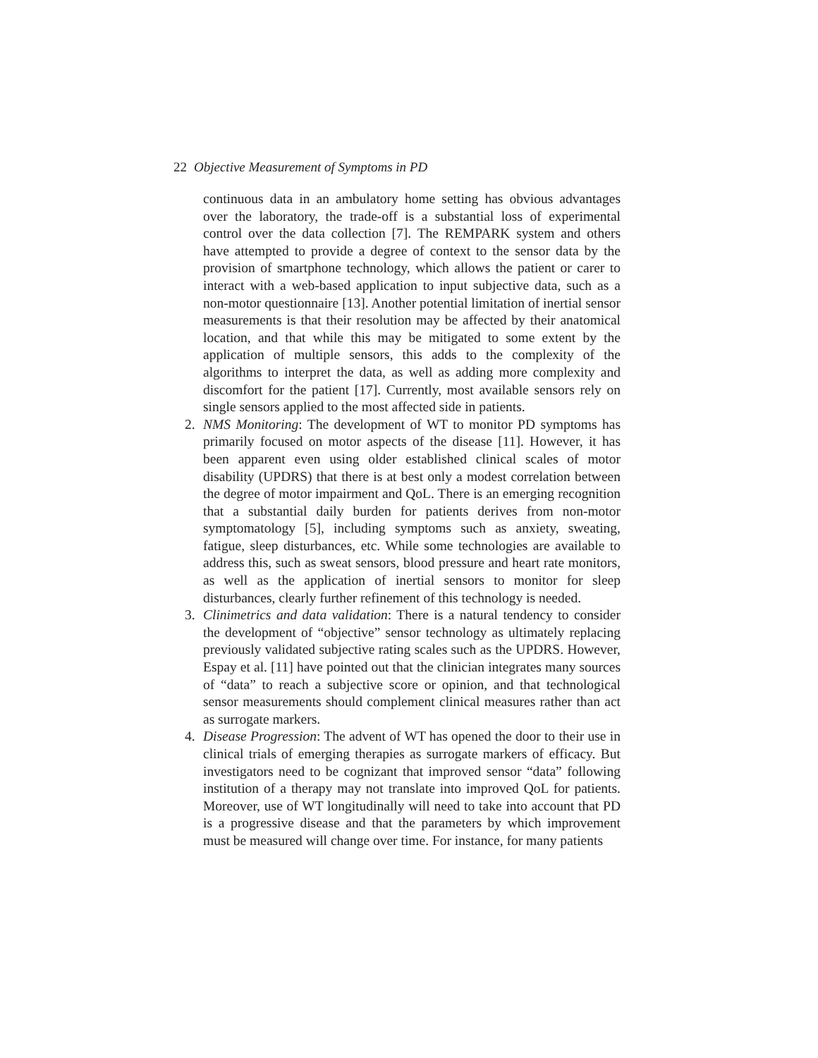22 Objective Measurement of Symptoms in PD
continuous data in an ambulatory home setting has obvious advantages over the laboratory, the trade-off is a substantial loss of experimental control over the data collection [7]. The REMPARK system and others have attempted to provide a degree of context to the sensor data by the provision of smartphone technology, which allows the patient or carer to interact with a web-based application to input subjective data, such as a non-motor questionnaire [13]. Another potential limitation of inertial sensor measurements is that their resolution may be affected by their anatomical location, and that while this may be mitigated to some extent by the application of multiple sensors, this adds to the complexity of the algorithms to interpret the data, as well as adding more complexity and discomfort for the patient [17]. Currently, most available sensors rely on single sensors applied to the most affected side in patients.
2. NMS Monitoring: The development of WT to monitor PD symptoms has primarily focused on motor aspects of the disease [11]. However, it has been apparent even using older established clinical scales of motor disability (UPDRS) that there is at best only a modest correlation between the degree of motor impairment and QoL. There is an emerging recognition that a substantial daily burden for patients derives from non-motor symptomatology [5], including symptoms such as anxiety, sweating, fatigue, sleep disturbances, etc. While some technologies are available to address this, such as sweat sensors, blood pressure and heart rate monitors, as well as the application of inertial sensors to monitor for sleep disturbances, clearly further refinement of this technology is needed.
3. Clinimetrics and data validation: There is a natural tendency to consider the development of “objective” sensor technology as ultimately replacing previously validated subjective rating scales such as the UPDRS. However, Espay et al. [11] have pointed out that the clinician integrates many sources of “data” to reach a subjective score or opinion, and that technological sensor measurements should complement clinical measures rather than act as surrogate markers.
4. Disease Progression: The advent of WT has opened the door to their use in clinical trials of emerging therapies as surrogate markers of efficacy. But investigators need to be cognizant that improved sensor “data” following institution of a therapy may not translate into improved QoL for patients. Moreover, use of WT longitudinally will need to take into account that PD is a progressive disease and that the parameters by which improvement must be measured will change over time. For instance, for many patients